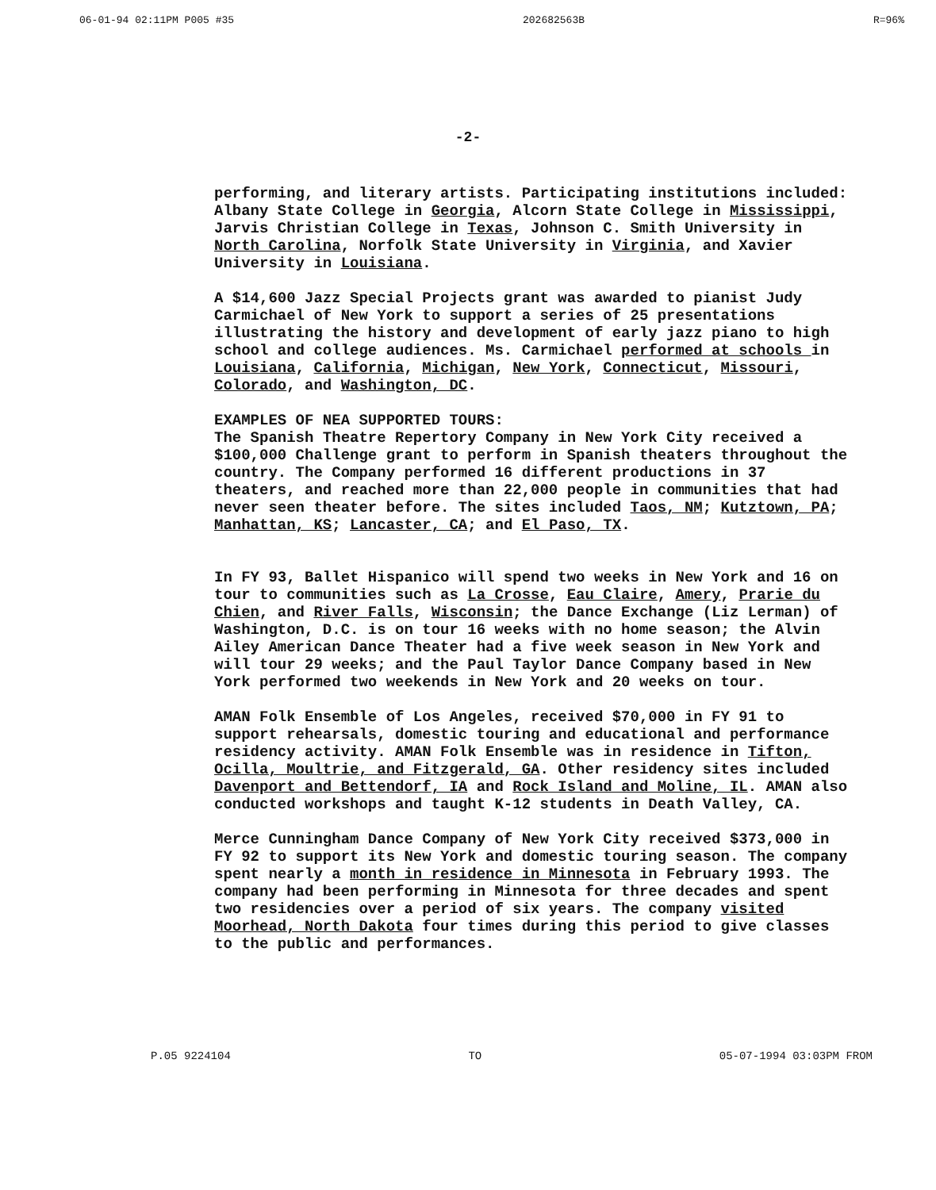06-01-94 02:11PM P005 #35 202682563B R=96%
-2-
performing, and literary artists. Participating institutions included: Albany State College in Georgia, Alcorn State College in Mississippi, Jarvis Christian College in Texas, Johnson C. Smith University in North Carolina, Norfolk State University in Virginia, and Xavier University in Louisiana.
A $14,600 Jazz Special Projects grant was awarded to pianist Judy Carmichael of New York to support a series of 25 presentations illustrating the history and development of early jazz piano to high school and college audiences. Ms. Carmichael performed at schools in Louisiana, California, Michigan, New York, Connecticut, Missouri, Colorado, and Washington, DC.
EXAMPLES OF NEA SUPPORTED TOURS:
The Spanish Theatre Repertory Company in New York City received a $100,000 Challenge grant to perform in Spanish theaters throughout the country. The Company performed 16 different productions in 37 theaters, and reached more than 22,000 people in communities that had never seen theater before. The sites included Taos, NM; Kutztown, PA; Manhattan, KS; Lancaster, CA; and El Paso, TX.
In FY 93, Ballet Hispanico will spend two weeks in New York and 16 on tour to communities such as La Crosse, Eau Claire, Amery, Prarie du Chien, and River Falls, Wisconsin; the Dance Exchange (Liz Lerman) of Washington, D.C. is on tour 16 weeks with no home season; the Alvin Ailey American Dance Theater had a five week season in New York and will tour 29 weeks; and the Paul Taylor Dance Company based in New York performed two weekends in New York and 20 weeks on tour.
AMAN Folk Ensemble of Los Angeles, received $70,000 in FY 91 to support rehearsals, domestic touring and educational and performance residency activity. AMAN Folk Ensemble was in residence in Tifton, Ocilla, Moultrie, and Fitzgerald, GA. Other residency sites included Davenport and Bettendorf, IA and Rock Island and Moline, IL. AMAN also conducted workshops and taught K-12 students in Death Valley, CA.
Merce Cunningham Dance Company of New York City received $373,000 in FY 92 to support its New York and domestic touring season. The company spent nearly a month in residence in Minnesota in February 1993. The company had been performing in Minnesota for three decades and spent two residencies over a period of six years. The company visited Moorhead, North Dakota four times during this period to give classes to the public and performances.
P.05 9224104 TO 05-07-1994 03:03PM FROM